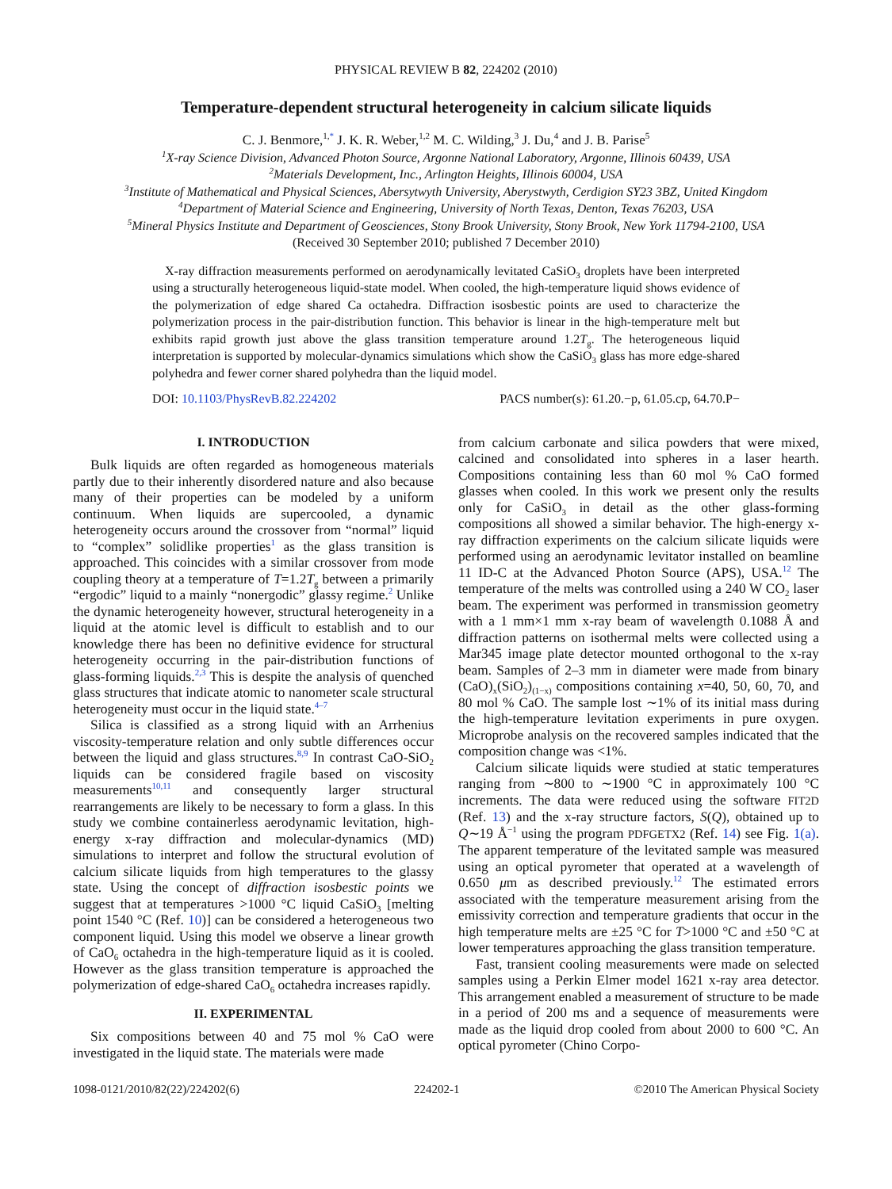PHYSICAL REVIEW B 82, 224202 (2010)
Temperature-dependent structural heterogeneity in calcium silicate liquids
C. J. Benmore,<sup>1,*</sup> J. K. R. Weber,<sup>1,2</sup> M. C. Wilding,<sup>3</sup> J. Du,<sup>4</sup> and J. B. Parise<sup>5</sup>
<sup>1</sup> X-ray Science Division, Advanced Photon Source, Argonne National Laboratory, Argonne, Illinois 60439, USA
<sup>2</sup> Materials Development, Inc., Arlington Heights, Illinois 60004, USA
<sup>3</sup> Institute of Mathematical and Physical Sciences, Abersytwyth University, Aberystwyth, Cerdigion SY23 3BZ, United Kingdom
<sup>4</sup> Department of Material Science and Engineering, University of North Texas, Denton, Texas 76203, USA
<sup>5</sup> Mineral Physics Institute and Department of Geosciences, Stony Brook University, Stony Brook, New York 11794-2100, USA
(Received 30 September 2010; published 7 December 2010)
X-ray diffraction measurements performed on aerodynamically levitated CaSiO<sub>3</sub> droplets have been interpreted using a structurally heterogeneous liquid-state model. When cooled, the high-temperature liquid shows evidence of the polymerization of edge shared Ca octahedra. Diffraction isosbestic points are used to characterize the polymerization process in the pair-distribution function. This behavior is linear in the high-temperature melt but exhibits rapid growth just above the glass transition temperature around 1.2T<sub>g</sub>. The heterogeneous liquid interpretation is supported by molecular-dynamics simulations which show the CaSiO<sub>3</sub> glass has more edge-shared polyhedra and fewer corner shared polyhedra than the liquid model.
DOI: 10.1103/PhysRevB.82.224202 PACS number(s): 61.20.−p, 61.05.cp, 64.70.P−
I. INTRODUCTION
Bulk liquids are often regarded as homogeneous materials partly due to their inherently disordered nature and also because many of their properties can be modeled by a uniform continuum. When liquids are supercooled, a dynamic heterogeneity occurs around the crossover from “normal” liquid to “complex” solidlike properties<sup>1</sup> as the glass transition is approached. This coincides with a similar crossover from mode coupling theory at a temperature of T=1.2T<sub>g</sub> between a primarily “ergodic” liquid to a mainly “nonergodic” glassy regime.<sup>2</sup> Unlike the dynamic heterogeneity however, structural heterogeneity in a liquid at the atomic level is difficult to establish and to our knowledge there has been no definitive evidence for structural heterogeneity occurring in the pair-distribution functions of glass-forming liquids.<sup>2,3</sup> This is despite the analysis of quenched glass structures that indicate atomic to nanometer scale structural heterogeneity must occur in the liquid state.<sup>4–7</sup>
Silica is classified as a strong liquid with an Arrhenius viscosity-temperature relation and only subtle differences occur between the liquid and glass structures.<sup>8,9</sup> In contrast CaO-SiO<sub>2</sub> liquids can be considered fragile based on viscosity measurements<sup>10,11</sup> and consequently larger structural rearrangements are likely to be necessary to form a glass. In this study we combine containerless aerodynamic levitation, high-energy x-ray diffraction and molecular-dynamics (MD) simulations to interpret and follow the structural evolution of calcium silicate liquids from high temperatures to the glassy state. Using the concept of diffraction isosbestic points we suggest that at temperatures >1000 °C liquid CaSiO<sub>3</sub> [melting point 1540 °C (Ref. 10)] can be considered a heterogeneous two component liquid. Using this model we observe a linear growth of CaO<sub>6</sub> octahedra in the high-temperature liquid as it is cooled. However as the glass transition temperature is approached the polymerization of edge-shared CaO<sub>6</sub> octahedra increases rapidly.
II. EXPERIMENTAL
Six compositions between 40 and 75 mol % CaO were investigated in the liquid state. The materials were made
from calcium carbonate and silica powders that were mixed, calcined and consolidated into spheres in a laser hearth. Compositions containing less than 60 mol % CaO formed glasses when cooled. In this work we present only the results only for CaSiO<sub>3</sub> in detail as the other glass-forming compositions all showed a similar behavior. The high-energy x-ray diffraction experiments on the calcium silicate liquids were performed using an aerodynamic levitator installed on beamline 11 ID-C at the Advanced Photon Source (APS), USA.<sup>12</sup> The temperature of the melts was controlled using a 240 W CO<sub>2</sub> laser beam. The experiment was performed in transmission geometry with a 1 mm×1 mm x-ray beam of wavelength 0.1088 Å and diffraction patterns on isothermal melts were collected using a Mar345 image plate detector mounted orthogonal to the x-ray beam. Samples of 2–3 mm in diameter were made from binary (CaO)<sub>x</sub>(SiO<sub>2</sub>)<sub>(1−x)</sub> compositions containing x=40, 50, 60, 70, and 80 mol % CaO. The sample lost ∼1% of its initial mass during the high-temperature levitation experiments in pure oxygen. Microprobe analysis on the recovered samples indicated that the composition change was <1%.
Calcium silicate liquids were studied at static temperatures ranging from ∼800 to ∼1900 °C in approximately 100 °C increments. The data were reduced using the software FIT2D (Ref. 13) and the x-ray structure factors, S(Q), obtained up to Q∼19 Å<sup>−1</sup> using the program PDFGETX2 (Ref. 14) see Fig. 1(a). The apparent temperature of the levitated sample was measured using an optical pyrometer that operated at a wavelength of 0.650 μm as described previously.<sup>12</sup> The estimated errors associated with the temperature measurement arising from the emissivity correction and temperature gradients that occur in the high temperature melts are ±25 °C for T>1000 °C and ±50 °C at lower temperatures approaching the glass transition temperature.
Fast, transient cooling measurements were made on selected samples using a Perkin Elmer model 1621 x-ray area detector. This arrangement enabled a measurement of structure to be made in a period of 200 ms and a sequence of measurements were made as the liquid drop cooled from about 2000 to 600 °C. An optical pyrometer (Chino Corpo-
1098-0121/2010/82(22)/224202(6) 224202-1 ©2010 The American Physical Society